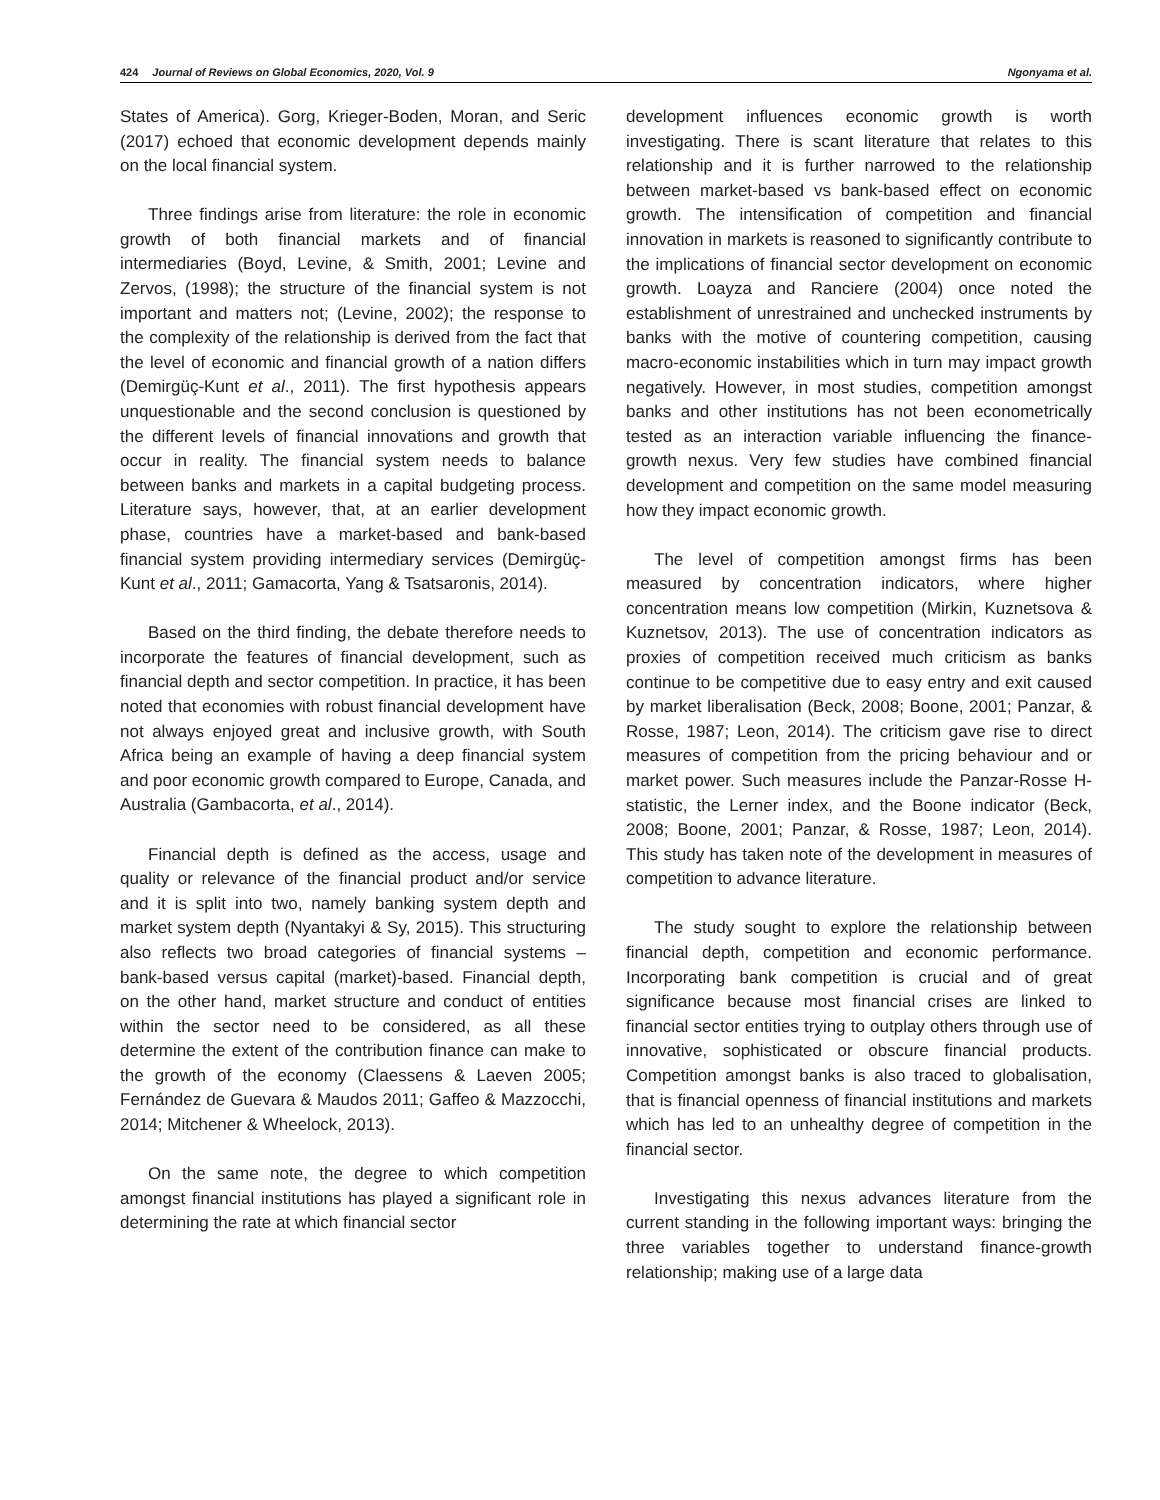424 Journal of Reviews on Global Economics, 2020, Vol. 9 Ngonyama et al.
States of America). Gorg, Krieger-Boden, Moran, and Seric (2017) echoed that economic development depends mainly on the local financial system.
Three findings arise from literature: the role in economic growth of both financial markets and of financial intermediaries (Boyd, Levine, & Smith, 2001; Levine and Zervos, (1998); the structure of the financial system is not important and matters not; (Levine, 2002); the response to the complexity of the relationship is derived from the fact that the level of economic and financial growth of a nation differs (Demirgüç-Kunt et al., 2011). The first hypothesis appears unquestionable and the second conclusion is questioned by the different levels of financial innovations and growth that occur in reality. The financial system needs to balance between banks and markets in a capital budgeting process. Literature says, however, that, at an earlier development phase, countries have a market-based and bank-based financial system providing intermediary services (Demirgüç-Kunt et al., 2011; Gamacorta, Yang & Tsatsaronis, 2014).
Based on the third finding, the debate therefore needs to incorporate the features of financial development, such as financial depth and sector competition. In practice, it has been noted that economies with robust financial development have not always enjoyed great and inclusive growth, with South Africa being an example of having a deep financial system and poor economic growth compared to Europe, Canada, and Australia (Gambacorta, et al., 2014).
Financial depth is defined as the access, usage and quality or relevance of the financial product and/or service and it is split into two, namely banking system depth and market system depth (Nyantakyi & Sy, 2015). This structuring also reflects two broad categories of financial systems – bank-based versus capital (market)-based. Financial depth, on the other hand, market structure and conduct of entities within the sector need to be considered, as all these determine the extent of the contribution finance can make to the growth of the economy (Claessens & Laeven 2005; Fernández de Guevara & Maudos 2011; Gaffeo & Mazzocchi, 2014; Mitchener & Wheelock, 2013).
On the same note, the degree to which competition amongst financial institutions has played a significant role in determining the rate at which financial sector
development influences economic growth is worth investigating. There is scant literature that relates to this relationship and it is further narrowed to the relationship between market-based vs bank-based effect on economic growth. The intensification of competition and financial innovation in markets is reasoned to significantly contribute to the implications of financial sector development on economic growth. Loayza and Ranciere (2004) once noted the establishment of unrestrained and unchecked instruments by banks with the motive of countering competition, causing macro-economic instabilities which in turn may impact growth negatively. However, in most studies, competition amongst banks and other institutions has not been econometrically tested as an interaction variable influencing the finance-growth nexus. Very few studies have combined financial development and competition on the same model measuring how they impact economic growth.
The level of competition amongst firms has been measured by concentration indicators, where higher concentration means low competition (Mirkin, Kuznetsova & Kuznetsov, 2013). The use of concentration indicators as proxies of competition received much criticism as banks continue to be competitive due to easy entry and exit caused by market liberalisation (Beck, 2008; Boone, 2001; Panzar, & Rosse, 1987; Leon, 2014). The criticism gave rise to direct measures of competition from the pricing behaviour and or market power. Such measures include the Panzar-Rosse H-statistic, the Lerner index, and the Boone indicator (Beck, 2008; Boone, 2001; Panzar, & Rosse, 1987; Leon, 2014). This study has taken note of the development in measures of competition to advance literature.
The study sought to explore the relationship between financial depth, competition and economic performance. Incorporating bank competition is crucial and of great significance because most financial crises are linked to financial sector entities trying to outplay others through use of innovative, sophisticated or obscure financial products. Competition amongst banks is also traced to globalisation, that is financial openness of financial institutions and markets which has led to an unhealthy degree of competition in the financial sector.
Investigating this nexus advances literature from the current standing in the following important ways: bringing the three variables together to understand finance-growth relationship; making use of a large data